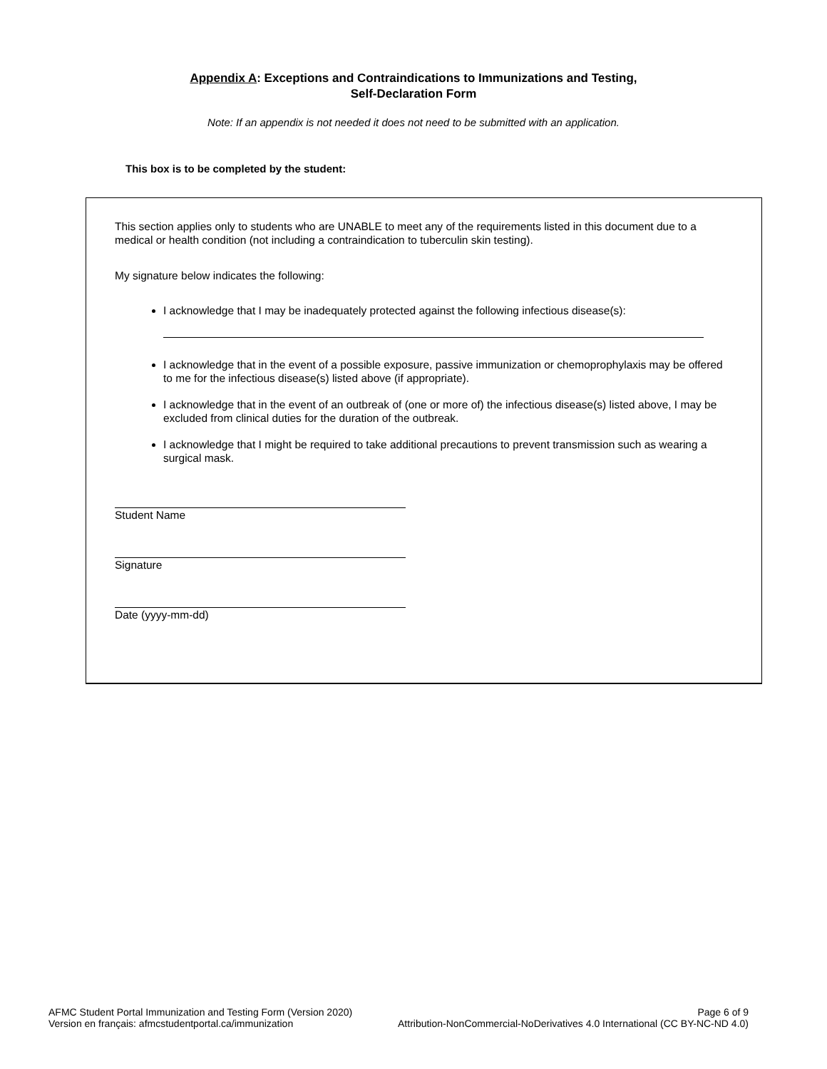Appendix A: Exceptions and Contraindications to Immunizations and Testing,
Self-Declaration Form
Note: If an appendix is not needed it does not need to be submitted with an application.
This box is to be completed by the student:
This section applies only to students who are UNABLE to meet any of the requirements listed in this document due to a medical or health condition (not including a contraindication to tuberculin skin testing).
My signature below indicates the following:
I acknowledge that I may be inadequately protected against the following infectious disease(s):
I acknowledge that in the event of a possible exposure, passive immunization or chemoprophylaxis may be offered to me for the infectious disease(s) listed above (if appropriate).
I acknowledge that in the event of an outbreak of (one or more of) the infectious disease(s) listed above, I may be excluded from clinical duties for the duration of the outbreak.
I acknowledge that I might be required to take additional precautions to prevent transmission such as wearing a surgical mask.
Student Name
Signature
Date (yyyy-mm-dd)
AFMC Student Portal Immunization and Testing Form (Version 2020) Page 6 of 9
Version en français: afmcstudentportal.ca/immunization Attribution-NonCommercial-NoDerivatives 4.0 International (CC BY-NC-ND 4.0)